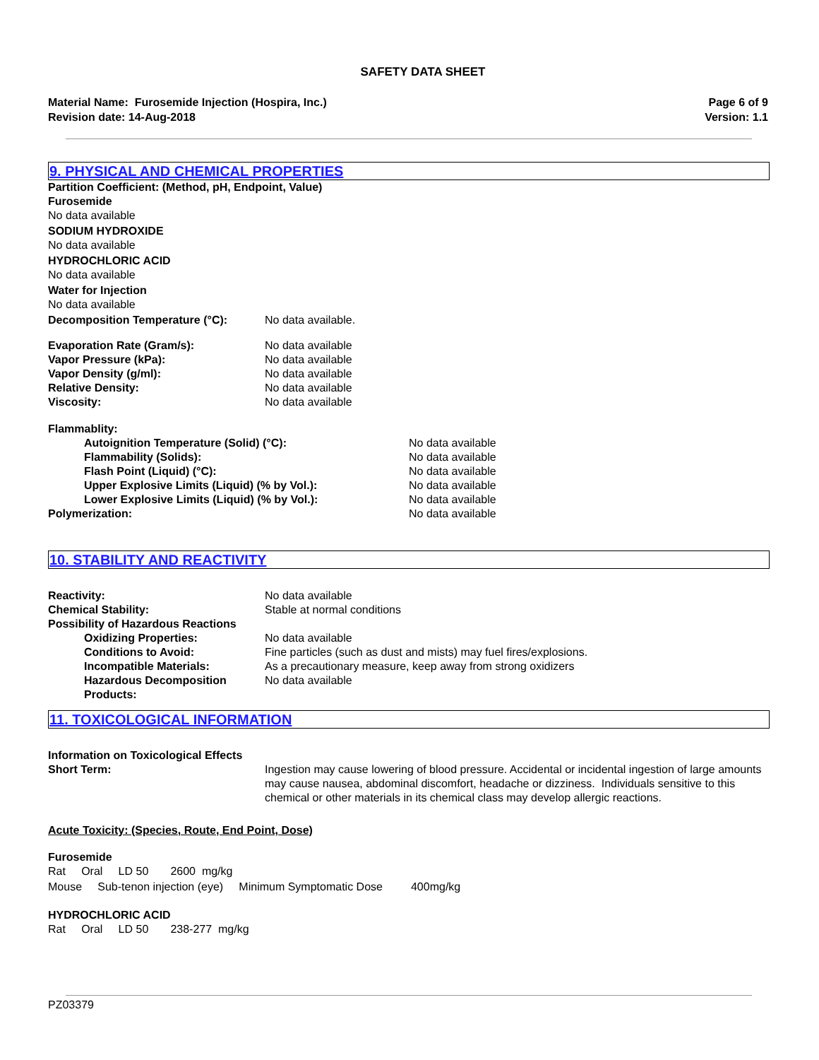SAFETY DATA SHEET
Material Name: Furosemide Injection (Hospira, Inc.)
Revision date: 14-Aug-2018
Page 6 of 9
Version: 1.1
9. PHYSICAL AND CHEMICAL PROPERTIES
Partition Coefficient: (Method, pH, Endpoint, Value)
Furosemide
No data available
SODIUM HYDROXIDE
No data available
HYDROCHLORIC ACID
No data available
Water for Injection
No data available
| Decomposition Temperature (°C): | No data available. |
| Evaporation Rate (Gram/s): | No data available |
| Vapor Pressure (kPa): | No data available |
| Vapor Density (g/ml): | No data available |
| Relative Density: | No data available |
| Viscosity: | No data available |
| Flammablity: | |
| Autoignition Temperature (Solid) (°C): | No data available |
| Flammability (Solids): | No data available |
| Flash Point (Liquid) (°C): | No data available |
| Upper Explosive Limits (Liquid) (% by Vol.): | No data available |
| Lower Explosive Limits (Liquid) (% by Vol.): | No data available |
| Polymerization: | No data available |
10. STABILITY AND REACTIVITY
| Reactivity: | No data available |
| Chemical Stability: | Stable at normal conditions |
| Possibility of Hazardous Reactions | |
| Oxidizing Properties: | No data available |
| Conditions to Avoid: | Fine particles (such as dust and mists) may fuel fires/explosions. |
| Incompatible Materials: | As a precautionary measure, keep away from strong oxidizers |
| Hazardous Decomposition Products: | No data available |
11. TOXICOLOGICAL INFORMATION
Information on Toxicological Effects
| Short Term: | Ingestion may cause lowering of blood pressure. Accidental or incidental ingestion of large amounts may cause nausea, abdominal discomfort, headache or dizziness. Individuals sensitive to this chemical or other materials in its chemical class may develop allergic reactions. |
Acute Toxicity: (Species, Route, End Point, Dose)
Furosemide
Rat Oral LD 50 2600 mg/kg
Mouse Sub-tenon injection (eye) Minimum Symptomatic Dose 400mg/kg
HYDROCHLORIC ACID
Rat Oral LD 50 238-277 mg/kg
PZ03379